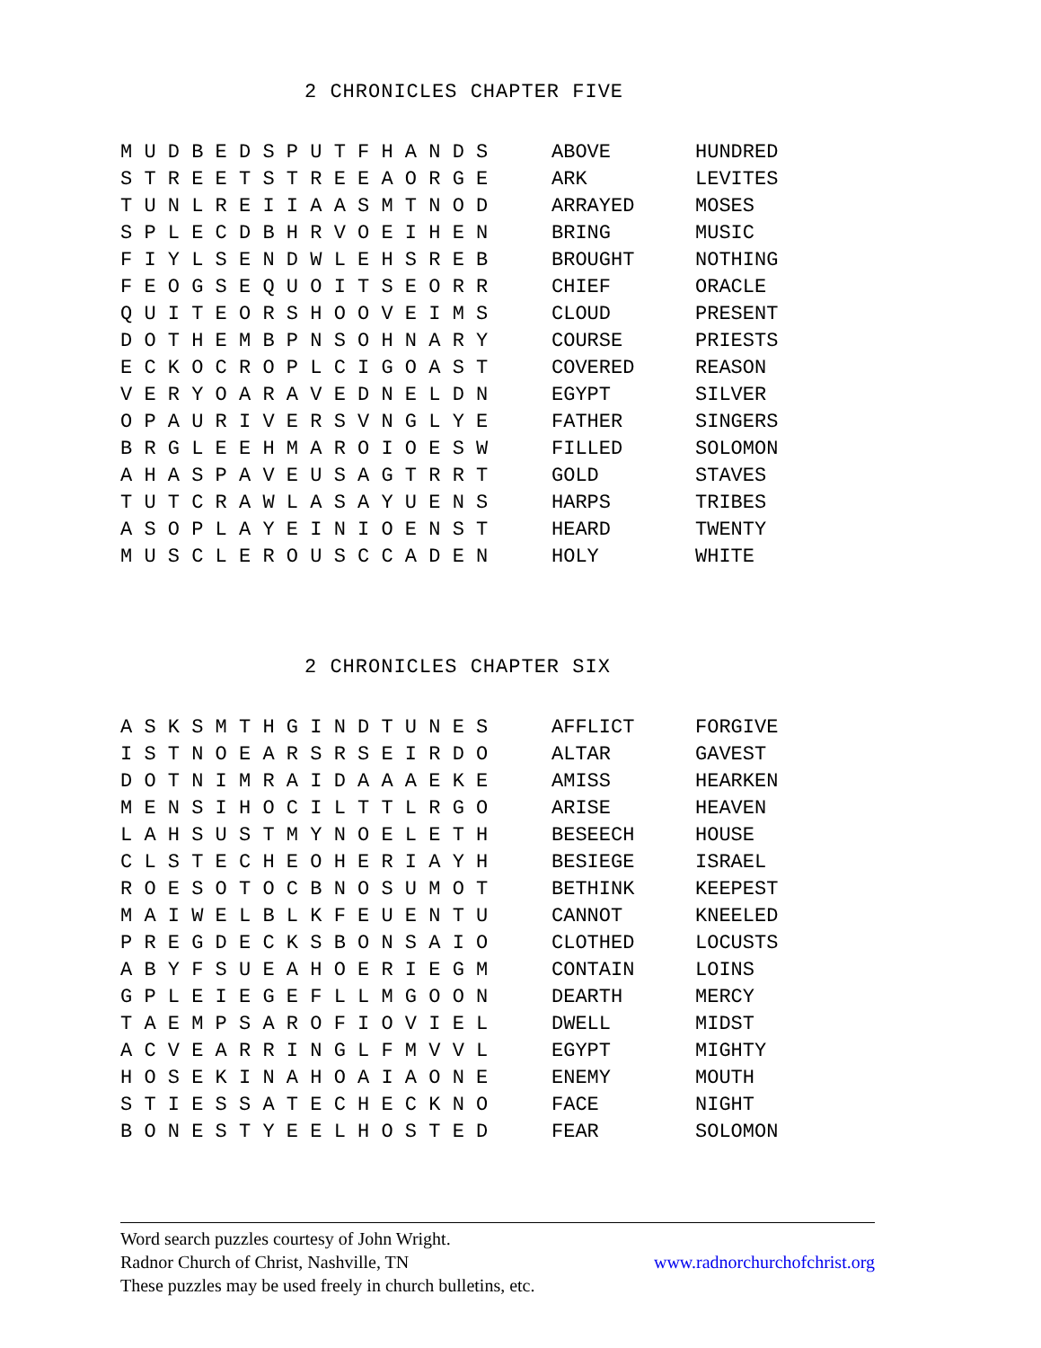2 CHRONICLES CHAPTER FIVE
| M U D B E D S P U T F H A N D S | ABOVE | HUNDRED |
| S T R E E T S T R E E A O R G E | ARK | LEVITES |
| T U N L R E I I A A S M T N O D | ARRAYED | MOSES |
| S P L E C D B H R V O E I H E N | BRING | MUSIC |
| F I Y L S E N D W L E H S R E B | BROUGHT | NOTHING |
| F E O G S E Q U O I T S E O R R | CHIEF | ORACLE |
| Q U I T E O R S H O O V E I M S | CLOUD | PRESENT |
| D O T H E M B P N S O H N A R Y | COURSE | PRIESTS |
| E C K O C R O P L C I G O A S T | COVERED | REASON |
| V E R Y O A R A V E D N E L D N | EGYPT | SILVER |
| O P A U R I V E R S V N G L Y E | FATHER | SINGERS |
| B R G L E E H M A R O I O E S W | FILLED | SOLOMON |
| A H A S P A V E U S A G T R R T | GOLD | STAVES |
| T U T C R A W L A S A Y U E N S | HARPS | TRIBES |
| A S O P L A Y E I N I O E N S T | HEARD | TWENTY |
| M U S C L E R O U S C C A D E N | HOLY | WHITE |
2 CHRONICLES CHAPTER SIX
| A S K S M T H G I N D T U N E S | AFFLICT | FORGIVE |
| I S T N O E A R S R S E I R D O | ALTAR | GAVEST |
| D O T N I M R A I D A A A E K E | AMISS | HEARKEN |
| M E N S I H O C I L T T L R G O | ARISE | HEAVEN |
| L A H S U S T M Y N O E L E T H | BESEECH | HOUSE |
| C L S T E C H E O H E R I A Y H | BESIEGE | ISRAEL |
| R O E S O T O C B N O S U M O T | BETHINK | KEEPEST |
| M A I W E L B L K F E U E N T U | CANNOT | KNEELED |
| P R E G D E C K S B O N S A I O | CLOTHED | LOCUSTS |
| A B Y F S U E A H O E R I E G M | CONTAIN | LOINS |
| G P L E I E G E F L L M G O O N | DEARTH | MERCY |
| T A E M P S A R O F I O V I E L | DWELL | MIDST |
| A C V E A R R I N G L F M V V L | EGYPT | MIGHTY |
| H O S E K I N A H O A I A O N E | ENEMY | MOUTH |
| S T I E S S A T E C H E C K N O | FACE | NIGHT |
| B O N E S T Y E E L H O S T E D | FEAR | SOLOMON |
Word search puzzles courtesy of John Wright.
Radnor Church of Christ, Nashville, TN www.radnorchurchofchrist.org
These puzzles may be used freely in church bulletins, etc.